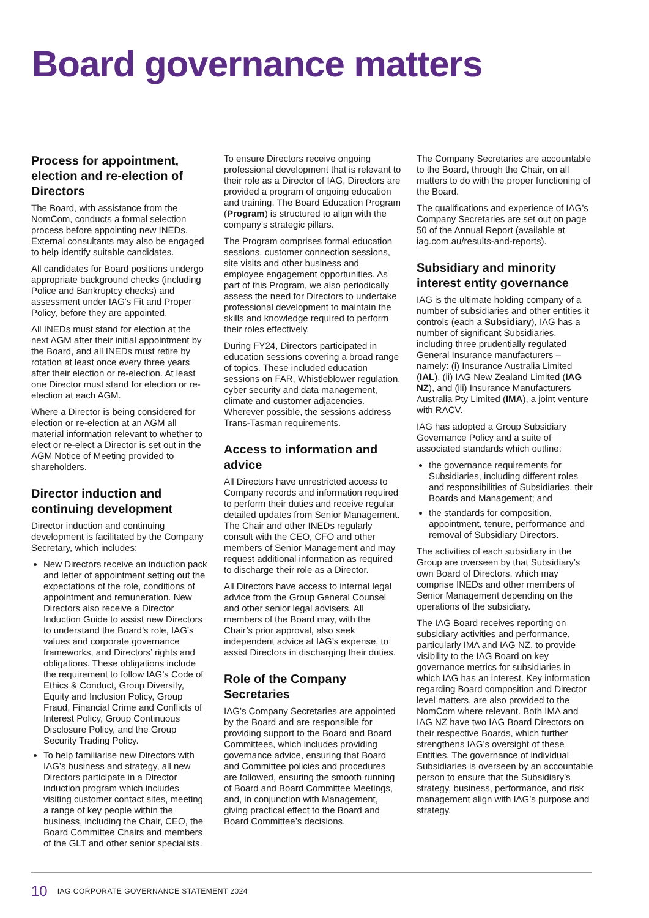Board governance matters
Process for appointment, election and re-election of Directors
The Board, with assistance from the NomCom, conducts a formal selection process before appointing new INEDs. External consultants may also be engaged to help identify suitable candidates.
All candidates for Board positions undergo appropriate background checks (including Police and Bankruptcy checks) and assessment under IAG’s Fit and Proper Policy, before they are appointed.
All INEDs must stand for election at the next AGM after their initial appointment by the Board, and all INEDs must retire by rotation at least once every three years after their election or re-election. At least one Director must stand for election or re-election at each AGM.
Where a Director is being considered for election or re-election at an AGM all material information relevant to whether to elect or re-elect a Director is set out in the AGM Notice of Meeting provided to shareholders.
Director induction and continuing development
Director induction and continuing development is facilitated by the Company Secretary, which includes:
New Directors receive an induction pack and letter of appointment setting out the expectations of the role, conditions of appointment and remuneration. New Directors also receive a Director Induction Guide to assist new Directors to understand the Board’s role, IAG’s values and corporate governance frameworks, and Directors’ rights and obligations. These obligations include the requirement to follow IAG’s Code of Ethics & Conduct, Group Diversity, Equity and Inclusion Policy, Group Fraud, Financial Crime and Conflicts of Interest Policy, Group Continuous Disclosure Policy, and the Group Security Trading Policy.
To help familiarise new Directors with IAG’s business and strategy, all new Directors participate in a Director induction program which includes visiting customer contact sites, meeting a range of key people within the business, including the Chair, CEO, the Board Committee Chairs and members of the GLT and other senior specialists.
To ensure Directors receive ongoing professional development that is relevant to their role as a Director of IAG, Directors are provided a program of ongoing education and training. The Board Education Program (Program) is structured to align with the company’s strategic pillars.
The Program comprises formal education sessions, customer connection sessions, site visits and other business and employee engagement opportunities. As part of this Program, we also periodically assess the need for Directors to undertake professional development to maintain the skills and knowledge required to perform their roles effectively.
During FY24, Directors participated in education sessions covering a broad range of topics. These included education sessions on FAR, Whistleblower regulation, cyber security and data management, climate and customer adjacencies. Wherever possible, the sessions address Trans-Tasman requirements.
Access to information and advice
All Directors have unrestricted access to Company records and information required to perform their duties and receive regular detailed updates from Senior Management. The Chair and other INEDs regularly consult with the CEO, CFO and other members of Senior Management and may request additional information as required to discharge their role as a Director.
All Directors have access to internal legal advice from the Group General Counsel and other senior legal advisers. All members of the Board may, with the Chair’s prior approval, also seek independent advice at IAG’s expense, to assist Directors in discharging their duties.
Role of the Company Secretaries
IAG’s Company Secretaries are appointed by the Board and are responsible for providing support to the Board and Board Committees, which includes providing governance advice, ensuring that Board and Committee policies and procedures are followed, ensuring the smooth running of Board and Board Committee Meetings, and, in conjunction with Management, giving practical effect to the Board and Board Committee’s decisions.
The Company Secretaries are accountable to the Board, through the Chair, on all matters to do with the proper functioning of the Board.
The qualifications and experience of IAG’s Company Secretaries are set out on page 50 of the Annual Report (available at iag.com.au/results-and-reports).
Subsidiary and minority interest entity governance
IAG is the ultimate holding company of a number of subsidiaries and other entities it controls (each a Subsidiary), IAG has a number of significant Subsidiaries, including three prudentially regulated General Insurance manufacturers – namely: (i) Insurance Australia Limited (IAL), (ii) IAG New Zealand Limited (IAG NZ), and (iii) Insurance Manufacturers Australia Pty Limited (IMA), a joint venture with RACV.
IAG has adopted a Group Subsidiary Governance Policy and a suite of associated standards which outline:
the governance requirements for Subsidiaries, including different roles and responsibilities of Subsidiaries, their Boards and Management; and
the standards for composition, appointment, tenure, performance and removal of Subsidiary Directors.
The activities of each subsidiary in the Group are overseen by that Subsidiary’s own Board of Directors, which may comprise INEDs and other members of Senior Management depending on the operations of the subsidiary.
The IAG Board receives reporting on subsidiary activities and performance, particularly IMA and IAG NZ, to provide visibility to the IAG Board on key governance metrics for subsidiaries in which IAG has an interest. Key information regarding Board composition and Director level matters, are also provided to the NomCom where relevant. Both IMA and IAG NZ have two IAG Board Directors on their respective Boards, which further strengthens IAG’s oversight of these Entities. The governance of individual Subsidiaries is overseen by an accountable person to ensure that the Subsidiary’s strategy, business, performance, and risk management align with IAG’s purpose and strategy.
10 IAG CORPORATE GOVERNANCE STATEMENT 2024